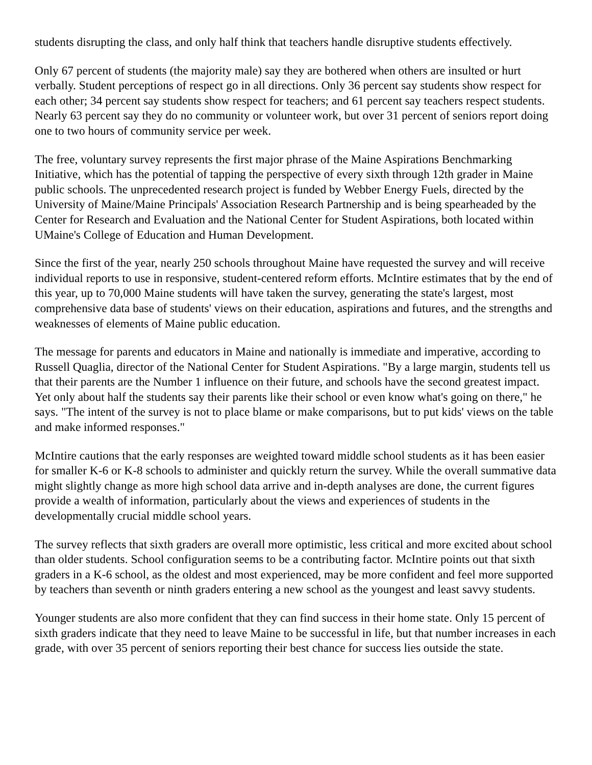students disrupting the class, and only half think that teachers handle disruptive students effectively.
Only 67 percent of students (the majority male) say they are bothered when others are insulted or hurt verbally. Student perceptions of respect go in all directions. Only 36 percent say students show respect for each other; 34 percent say students show respect for teachers; and 61 percent say teachers respect students. Nearly 63 percent say they do no community or volunteer work, but over 31 percent of seniors report doing one to two hours of community service per week.
The free, voluntary survey represents the first major phrase of the Maine Aspirations Benchmarking Initiative, which has the potential of tapping the perspective of every sixth through 12th grader in Maine public schools. The unprecedented research project is funded by Webber Energy Fuels, directed by the University of Maine/Maine Principals' Association Research Partnership and is being spearheaded by the Center for Research and Evaluation and the National Center for Student Aspirations, both located within UMaine's College of Education and Human Development.
Since the first of the year, nearly 250 schools throughout Maine have requested the survey and will receive individual reports to use in responsive, student-centered reform efforts. McIntire estimates that by the end of this year, up to 70,000 Maine students will have taken the survey, generating the state's largest, most comprehensive data base of students' views on their education, aspirations and futures, and the strengths and weaknesses of elements of Maine public education.
The message for parents and educators in Maine and nationally is immediate and imperative, according to Russell Quaglia, director of the National Center for Student Aspirations. "By a large margin, students tell us that their parents are the Number 1 influence on their future, and schools have the second greatest impact. Yet only about half the students say their parents like their school or even know what's going on there," he says. "The intent of the survey is not to place blame or make comparisons, but to put kids' views on the table and make informed responses."
McIntire cautions that the early responses are weighted toward middle school students as it has been easier for smaller K-6 or K-8 schools to administer and quickly return the survey. While the overall summative data might slightly change as more high school data arrive and in-depth analyses are done, the current figures provide a wealth of information, particularly about the views and experiences of students in the developmentally crucial middle school years.
The survey reflects that sixth graders are overall more optimistic, less critical and more excited about school than older students. School configuration seems to be a contributing factor. McIntire points out that sixth graders in a K-6 school, as the oldest and most experienced, may be more confident and feel more supported by teachers than seventh or ninth graders entering a new school as the youngest and least savvy students.
Younger students are also more confident that they can find success in their home state. Only 15 percent of sixth graders indicate that they need to leave Maine to be successful in life, but that number increases in each grade, with over 35 percent of seniors reporting their best chance for success lies outside the state.